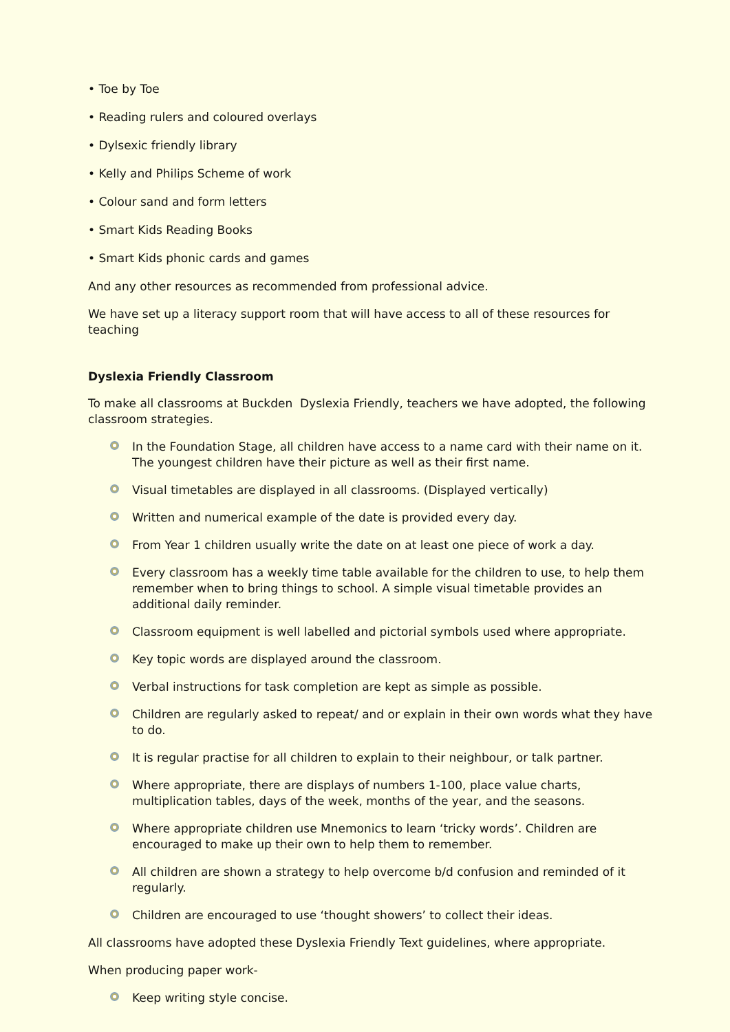• Toe by Toe
• Reading rulers and coloured overlays
• Dylsexic friendly library
• Kelly and Philips Scheme of work
• Colour sand and form letters
• Smart Kids Reading Books
• Smart Kids phonic cards and games
And any other resources as recommended from professional advice.
We have set up a literacy support room that will have access to all of these resources for teaching
Dyslexia Friendly Classroom
To make all classrooms at Buckden Dyslexia Friendly, teachers we have adopted, the following classroom strategies.
In the Foundation Stage, all children have access to a name card with their name on it. The youngest children have their picture as well as their first name.
Visual timetables are displayed in all classrooms. (Displayed vertically)
Written and numerical example of the date is provided every day.
From Year 1 children usually write the date on at least one piece of work a day.
Every classroom has a weekly time table available for the children to use, to help them remember when to bring things to school. A simple visual timetable provides an additional daily reminder.
Classroom equipment is well labelled and pictorial symbols used where appropriate.
Key topic words are displayed around the classroom.
Verbal instructions for task completion are kept as simple as possible.
Children are regularly asked to repeat/ and or explain in their own words what they have to do.
It is regular practise for all children to explain to their neighbour, or talk partner.
Where appropriate, there are displays of numbers 1-100, place value charts, multiplication tables, days of the week, months of the year, and the seasons.
Where appropriate children use Mnemonics to learn ‘tricky words’. Children are encouraged to make up their own to help them to remember.
All children are shown a strategy to help overcome b/d confusion and reminded of it regularly.
Children are encouraged to use ‘thought showers’ to collect their ideas.
All classrooms have adopted these Dyslexia Friendly Text guidelines, where appropriate.
When producing paper work-
Keep writing style concise.